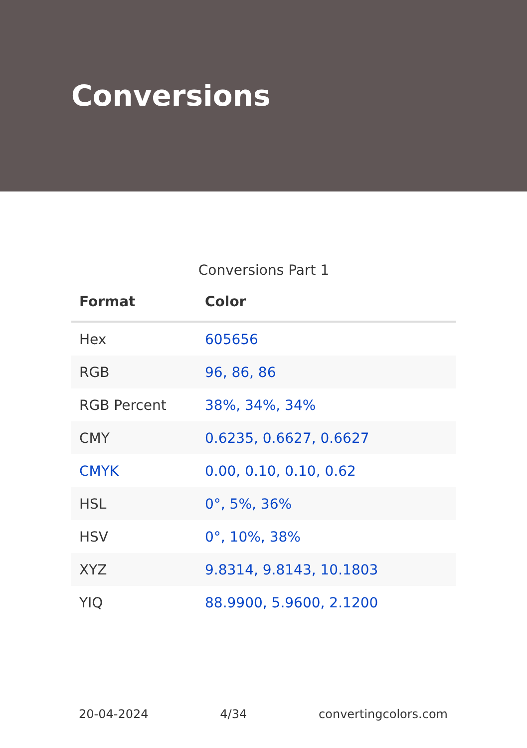Conversions
Conversions Part 1
| Format | Color |
| --- | --- |
| Hex | 605656 |
| RGB | 96, 86, 86 |
| RGB Percent | 38%, 34%, 34% |
| CMY | 0.6235, 0.6627, 0.6627 |
| CMYK | 0.00, 0.10, 0.10, 0.62 |
| HSL | 0°, 5%, 36% |
| HSV | 0°, 10%, 38% |
| XYZ | 9.8314, 9.8143, 10.1803 |
| YIQ | 88.9900, 5.9600, 2.1200 |
20-04-2024 4/34 convertingcolors.com